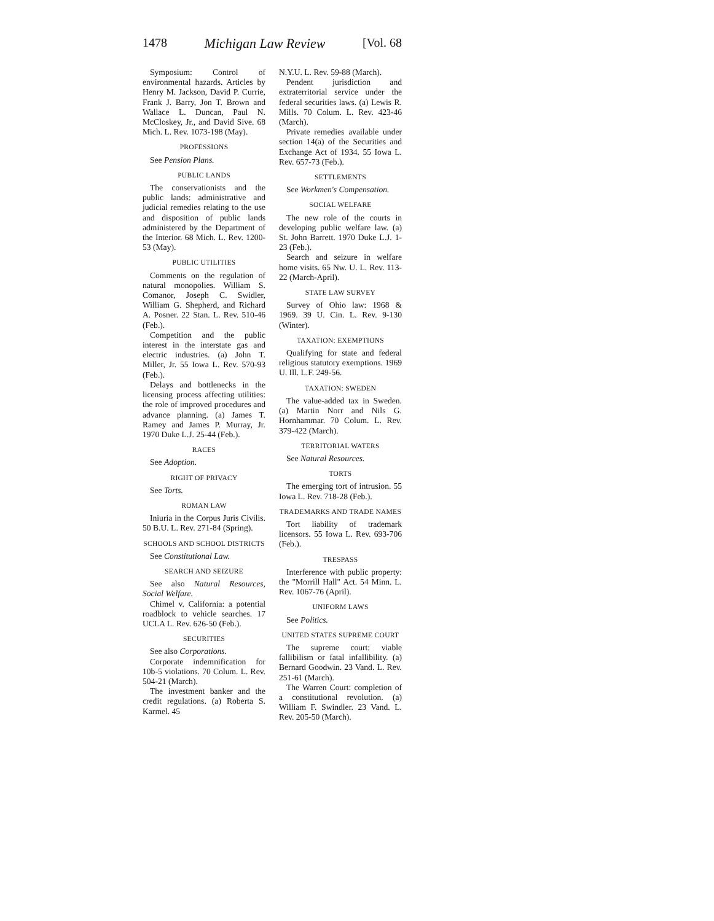1478 Michigan Law Review [Vol. 68
Symposium: Control of environmental hazards. Articles by Henry M. Jackson, David P. Currie, Frank J. Barry, Jon T. Brown and Wallace L. Duncan, Paul N. McCloskey, Jr., and David Sive. 68 Mich. L. Rev. 1073-198 (May).
PROFESSIONS
See Pension Plans.
PUBLIC LANDS
The conservationists and the public lands: administrative and judicial remedies relating to the use and disposition of public lands administered by the Department of the Interior. 68 Mich. L. Rev. 1200-53 (May).
PUBLIC UTILITIES
Comments on the regulation of natural monopolies. William S. Comanor, Joseph C. Swidler, William G. Shepherd, and Richard A. Posner. 22 Stan. L. Rev. 510-46 (Feb.).
Competition and the public interest in the interstate gas and electric industries. (a) John T. Miller, Jr. 55 Iowa L. Rev. 570-93 (Feb.).
Delays and bottlenecks in the licensing process affecting utilities: the role of improved procedures and advance planning. (a) James T. Ramey and James P. Murray, Jr. 1970 Duke L.J. 25-44 (Feb.).
RACES
See Adoption.
RIGHT OF PRIVACY
See Torts.
ROMAN LAW
Iniuria in the Corpus Juris Civilis. 50 B.U. L. Rev. 271-84 (Spring).
SCHOOLS AND SCHOOL DISTRICTS
See Constitutional Law.
SEARCH AND SEIZURE
See also Natural Resources, Social Welfare.
Chimel v. California: a potential roadblock to vehicle searches. 17 UCLA L. Rev. 626-50 (Feb.).
SECURITIES
See also Corporations.
Corporate indemnification for 10b-5 violations. 70 Colum. L. Rev. 504-21 (March).
The investment banker and the credit regulations. (a) Roberta S. Karmel. 45
N.Y.U. L. Rev. 59-88 (March).
Pendent jurisdiction and extraterritorial service under the federal securities laws. (a) Lewis R. Mills. 70 Colum. L. Rev. 423-46 (March).
Private remedies available under section 14(a) of the Securities and Exchange Act of 1934. 55 Iowa L. Rev. 657-73 (Feb.).
SETTLEMENTS
See Workmen's Compensation.
SOCIAL WELFARE
The new role of the courts in developing public welfare law. (a) St. John Barrett. 1970 Duke L.J. 1-23 (Feb.).
Search and seizure in welfare home visits. 65 Nw. U. L. Rev. 113-22 (March-April).
STATE LAW SURVEY
Survey of Ohio law: 1968 & 1969. 39 U. Cin. L. Rev. 9-130 (Winter).
TAXATION: EXEMPTIONS
Qualifying for state and federal religious statutory exemptions. 1969 U. Ill. L.F. 249-56.
TAXATION: SWEDEN
The value-added tax in Sweden. (a) Martin Norr and Nils G. Hornhammar. 70 Colum. L. Rev. 379-422 (March).
TERRITORIAL WATERS
See Natural Resources.
TORTS
The emerging tort of intrusion. 55 Iowa L. Rev. 718-28 (Feb.).
TRADEMARKS AND TRADE NAMES
Tort liability of trademark licensors. 55 Iowa L. Rev. 693-706 (Feb.).
TRESPASS
Interference with public property: the "Morrill Hall" Act. 54 Minn. L. Rev. 1067-76 (April).
UNIFORM LAWS
See Politics.
UNITED STATES SUPREME COURT
The supreme court: viable fallibilism or fatal infallibility. (a) Bernard Goodwin. 23 Vand. L. Rev. 251-61 (March).
The Warren Court: completion of a constitutional revolution. (a) William F. Swindler. 23 Vand. L. Rev. 205-50 (March).